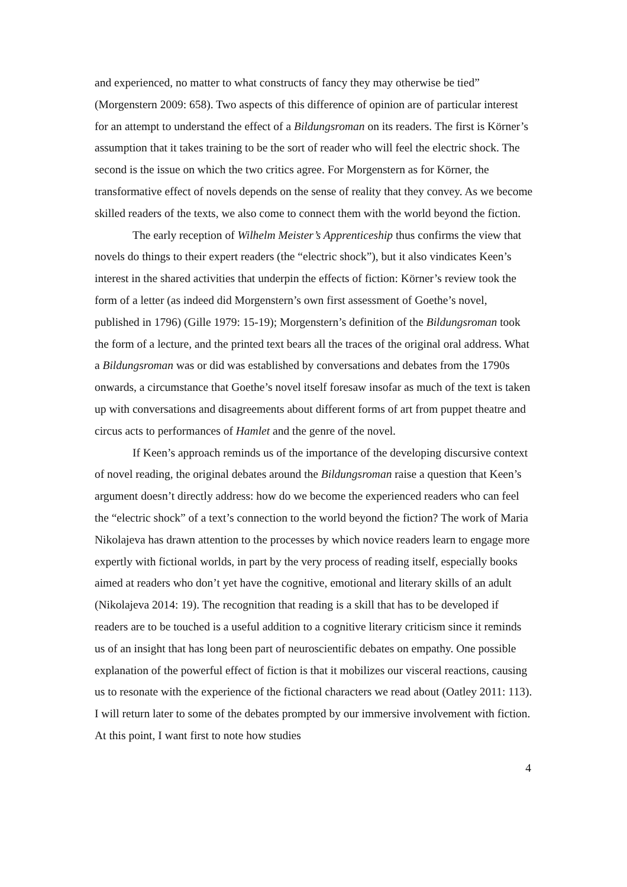and experienced, no matter to what constructs of fancy they may otherwise be tied” (Morgenstern 2009: 658). Two aspects of this difference of opinion are of particular interest for an attempt to understand the effect of a Bildungsroman on its readers. The first is Körner’s assumption that it takes training to be the sort of reader who will feel the electric shock. The second is the issue on which the two critics agree. For Morgenstern as for Körner, the transformative effect of novels depends on the sense of reality that they convey. As we become skilled readers of the texts, we also come to connect them with the world beyond the fiction.
The early reception of Wilhelm Meister’s Apprenticeship thus confirms the view that novels do things to their expert readers (the “electric shock”), but it also vindicates Keen’s interest in the shared activities that underpin the effects of fiction: Körner’s review took the form of a letter (as indeed did Morgenstern’s own first assessment of Goethe’s novel, published in 1796) (Gille 1979: 15-19); Morgenstern’s definition of the Bildungsroman took the form of a lecture, and the printed text bears all the traces of the original oral address. What a Bildungsroman was or did was established by conversations and debates from the 1790s onwards, a circumstance that Goethe’s novel itself foresaw insofar as much of the text is taken up with conversations and disagreements about different forms of art from puppet theatre and circus acts to performances of Hamlet and the genre of the novel.
If Keen’s approach reminds us of the importance of the developing discursive context of novel reading, the original debates around the Bildungsroman raise a question that Keen’s argument doesn’t directly address: how do we become the experienced readers who can feel the “electric shock” of a text’s connection to the world beyond the fiction? The work of Maria Nikolajeva has drawn attention to the processes by which novice readers learn to engage more expertly with fictional worlds, in part by the very process of reading itself, especially books aimed at readers who don’t yet have the cognitive, emotional and literary skills of an adult (Nikolajeva 2014: 19). The recognition that reading is a skill that has to be developed if readers are to be touched is a useful addition to a cognitive literary criticism since it reminds us of an insight that has long been part of neuroscientific debates on empathy. One possible explanation of the powerful effect of fiction is that it mobilizes our visceral reactions, causing us to resonate with the experience of the fictional characters we read about (Oatley 2011: 113). I will return later to some of the debates prompted by our immersive involvement with fiction. At this point, I want first to note how studies
4